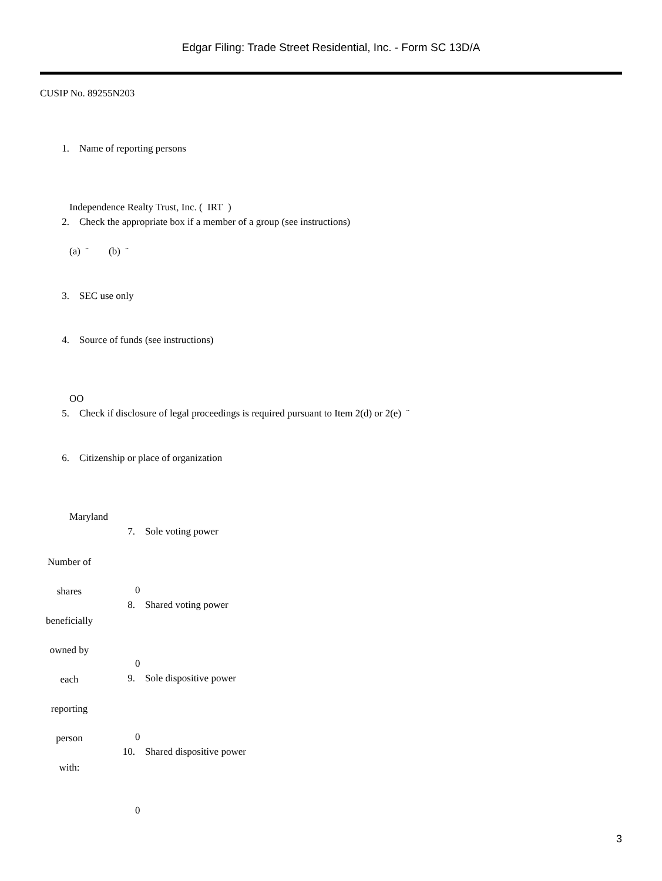Edgar Filing: Trade Street Residential, Inc. - Form SC 13D/A
CUSIP No. 89255N203
1. Name of reporting persons
Independence Realty Trust, Inc. ( IRT )
2. Check the appropriate box if a member of a group (see instructions)
(a) ¨ (b) ¨
3. SEC use only
4. Source of funds (see instructions)
OO
5. Check if disclosure of legal proceedings is required pursuant to Item 2(d) or 2(e) ¨
6. Citizenship or place of organization
Maryland
Number of
shares
beneficially
owned by
each
reporting
person
with:
7. Sole voting power
0
8. Shared voting power
0
9. Sole dispositive power
0
10. Shared dispositive power
0
3